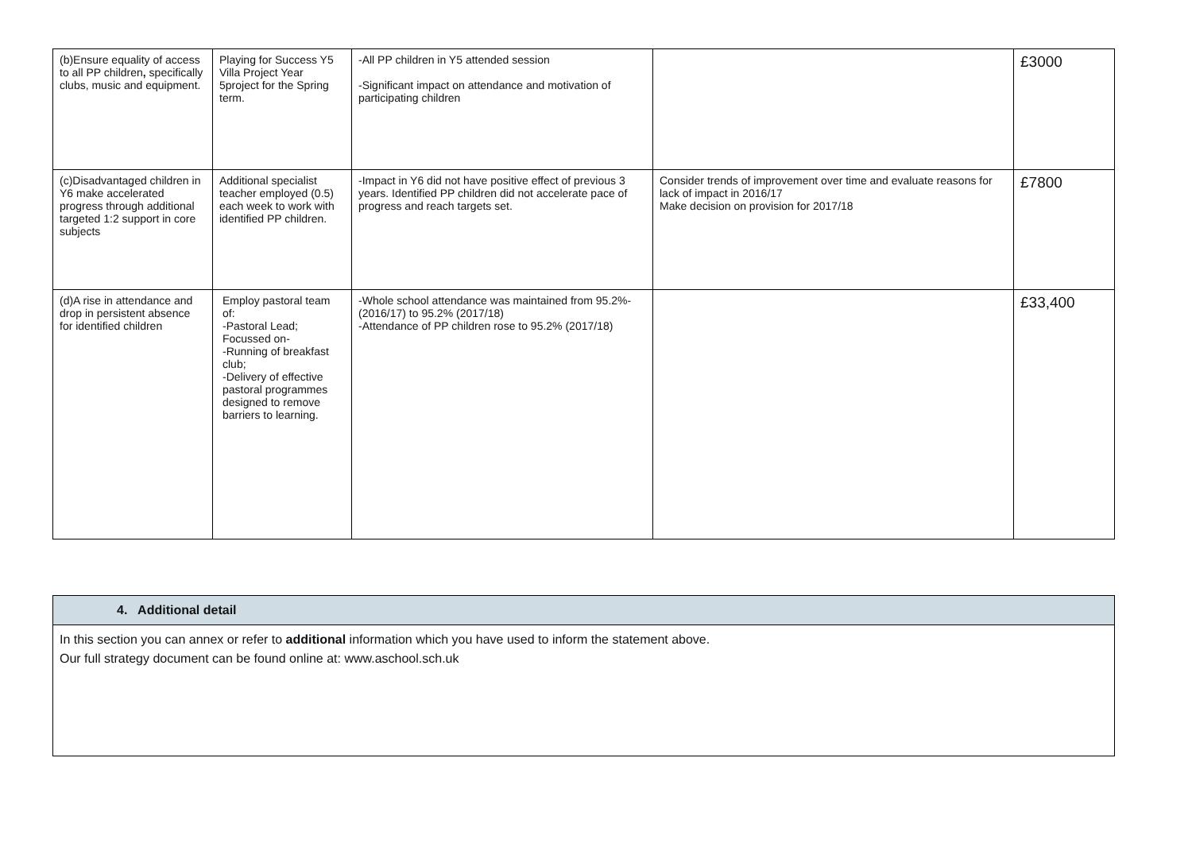| (b)Ensure equality of access to all PP children , specifically clubs, music and equipment. | Playing for Success Y5 Villa Project Year 5project for the Spring term. | -All PP children in Y5 attended session -Significant impact on attendance and motivation of participating children | | £3000 |
| (c)Disadvantaged children in Y6 make accelerated progress through additional targeted 1:2 support in core subjects | Additional specialist teacher employed (0.5) each week to work with identified PP children. | -Impact in Y6 did not have positive effect of previous 3 years. Identified PP children did not accelerate pace of progress and reach targets set. | Consider trends of improvement over time and evaluate reasons for lack of impact in 2016/17 Make decision on provision for 2017/18 | £7800 |
| (d)A rise in attendance and drop in persistent absence for identified children | Employ pastoral team of: -Pastoral Lead; Focussed on- -Running of breakfast club; -Delivery of effective pastoral programmes designed to remove barriers to learning. | -Whole school attendance was maintained from 95.2%- (2016/17) to 95.2% (2017/18) -Attendance of PP children rose to 95.2% (2017/18) | | £33,400 |
| 4. Additional detail |
| In this section you can annex or refer to additional information which you have used to inform the statement above. Our full strategy document can be found online at: www.aschool.sch.uk |